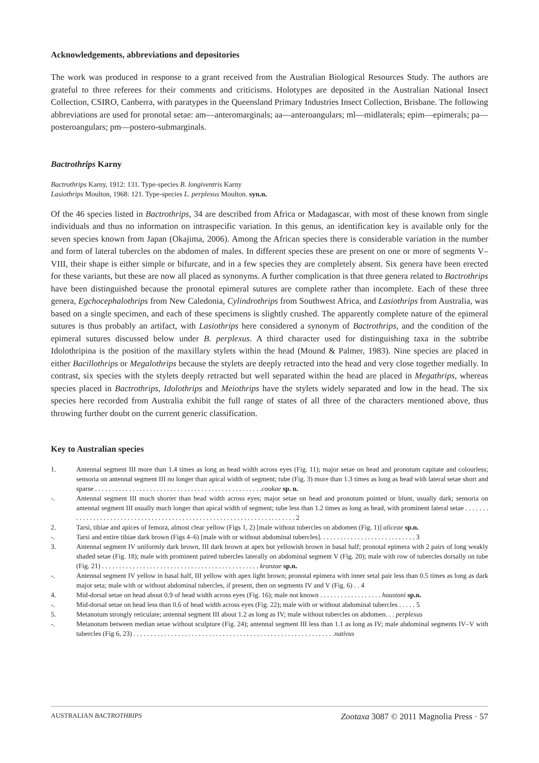Acknowledgements, abbreviations and depositories
The work was produced in response to a grant received from the Australian Biological Resources Study. The authors are grateful to three referees for their comments and criticisms. Holotypes are deposited in the Australian National Insect Collection, CSIRO, Canberra, with paratypes in the Queensland Primary Industries Insect Collection, Brisbane. The following abbreviations are used for pronotal setae: am—anteromarginals; aa—anteroangulars; ml—midlaterals; epim—epimerals; pa—posteroangulars; pm—postero-submarginals.
Bactrothrips Karny
Bactrothrips Karny, 1912: 131. Type-species B. longiventris Karny
Lasiothrips Moulton, 1968: 121. Type-species L. perplexus Moulton. syn.n.
Of the 46 species listed in Bactrothrips, 34 are described from Africa or Madagascar, with most of these known from single individuals and thus no information on intraspecific variation. In this genus, an identification key is available only for the seven species known from Japan (Okajima, 2006). Among the African species there is considerable variation in the number and form of lateral tubercles on the abdomen of males. In different species these are present on one or more of segments V–VIII, their shape is either simple or bifurcate, and in a few species they are completely absent. Six genera have been erected for these variants, but these are now all placed as synonyms. A further complication is that three genera related to Bactrothrips have been distinguished because the pronotal epimeral sutures are complete rather than incomplete. Each of these three genera, Egchocephalothrips from New Caledonia, Cylindrothrips from Southwest Africa, and Lasiothrips from Australia, was based on a single specimen, and each of these specimens is slightly crushed. The apparently complete nature of the epimeral sutures is thus probably an artifact, with Lasiothrips here considered a synonym of Bactrothrips, and the condition of the epimeral sutures discussed below under B. perplexus. A third character used for distinguishing taxa in the subtribe Idolothripina is the position of the maxillary stylets within the head (Mound & Palmer, 1983). Nine species are placed in either Bacillothrips or Megalothrips because the stylets are deeply retracted into the head and very close together medially. In contrast, six species with the stylets deeply retracted but well separated within the head are placed in Megathrips, whereas species placed in Bactrothrips, Idolothrips and Meiothrips have the stylets widely separated and low in the head. The six species here recorded from Australia exhibit the full range of states of all three of the characters mentioned above, thus throwing further doubt on the current generic classification.
Key to Australian species
1. Antennal segment III more than 1.4 times as long as head width across eyes (Fig. 11); major setae on head and pronotum capitate and colourless; sensoria on antennal segment III no longer than apical width of segment; tube (Fig. 3) more than 1.3 times as long as head with lateral setae short and sparse . . . . . . . . . . . . . . . . . . . . . . . . . . . . . . . . . . . . . . . . . . . . . . . . .cookae sp. n.
-. Antennal segment III much shorter than head width across eyes; major setae on head and pronotum pointed or blunt, usually dark; sensoria on antennal segment III usually much longer than apical width of segment; tube less than 1.2 times as long as head, with prominent lateral setae . . . . . . . . . . . . . . . . . . . . . . . . . . . . . . . . . . . . . . . . . . . . . . . . . . . . . . . . . . . . . . . . . . . . . . . 2
2. Tarsi, tibiae and apices of femora, almost clear yellow (Figs 1, 2) [male without tubercles on abdomen (Fig. 1)] aliceae sp.n.
-. Tarsi and entire tibiae dark brown (Figs 4–6) [male with or without abdominal tubercles]. . . . . . . . . . . . . . . . . . . . . . . . . . . . 3
3. Antennal segment IV uniformly dark brown, III dark brown at apex but yellowish brown in basal half; pronotal epimera with 2 pairs of long weakly shaded setae (Fig. 18); male with prominent paired tubercles laterally on abdominal segment V (Fig. 20); male with row of tubercles dorsally on tube (Fig. 21) . . . . . . . . . . . . . . . . . . . . . . . . . . . . . . . . . . . . . . . . . . . . . . kranzae sp.n.
-. Antennal segment IV yellow in basal half, III yellow with apex light brown; pronotal epimera with inner setal pair less than 0.5 times as long as dark major seta; male with or without abdominal tubercles, if present, then on segments IV and V (Fig. 6) . . 4
4. Mid-dorsal setae on head about 0.9 of head width across eyes (Fig. 16); male not known . . . . . . . . . . . . . . . . . . houstoni sp.n.
-. Mid-dorsal setae on head less than 0.6 of head width across eyes (Fig. 22); male with or without abdominal tubercles . . . . . 5
5. Metanotum strongly reticulate; antennal segment III about 1.2 as long as IV; male without tubercles on abdomen. . . perplexus
-. Metanotum between median setae without sculpture (Fig. 24); antennal segment III less than 1.1 as long as IV; male abdominal segments IV–V with tubercles (Fig 6, 23) . . . . . . . . . . . . . . . . . . . . . . . . . . . . . . . . . . . . . . . . . . . . . . . . . . . . . . . . . . .nativus
AUSTRALIAN BACTROTHRIPS Zootaxa 3087 © 2011 Magnolia Press · 57